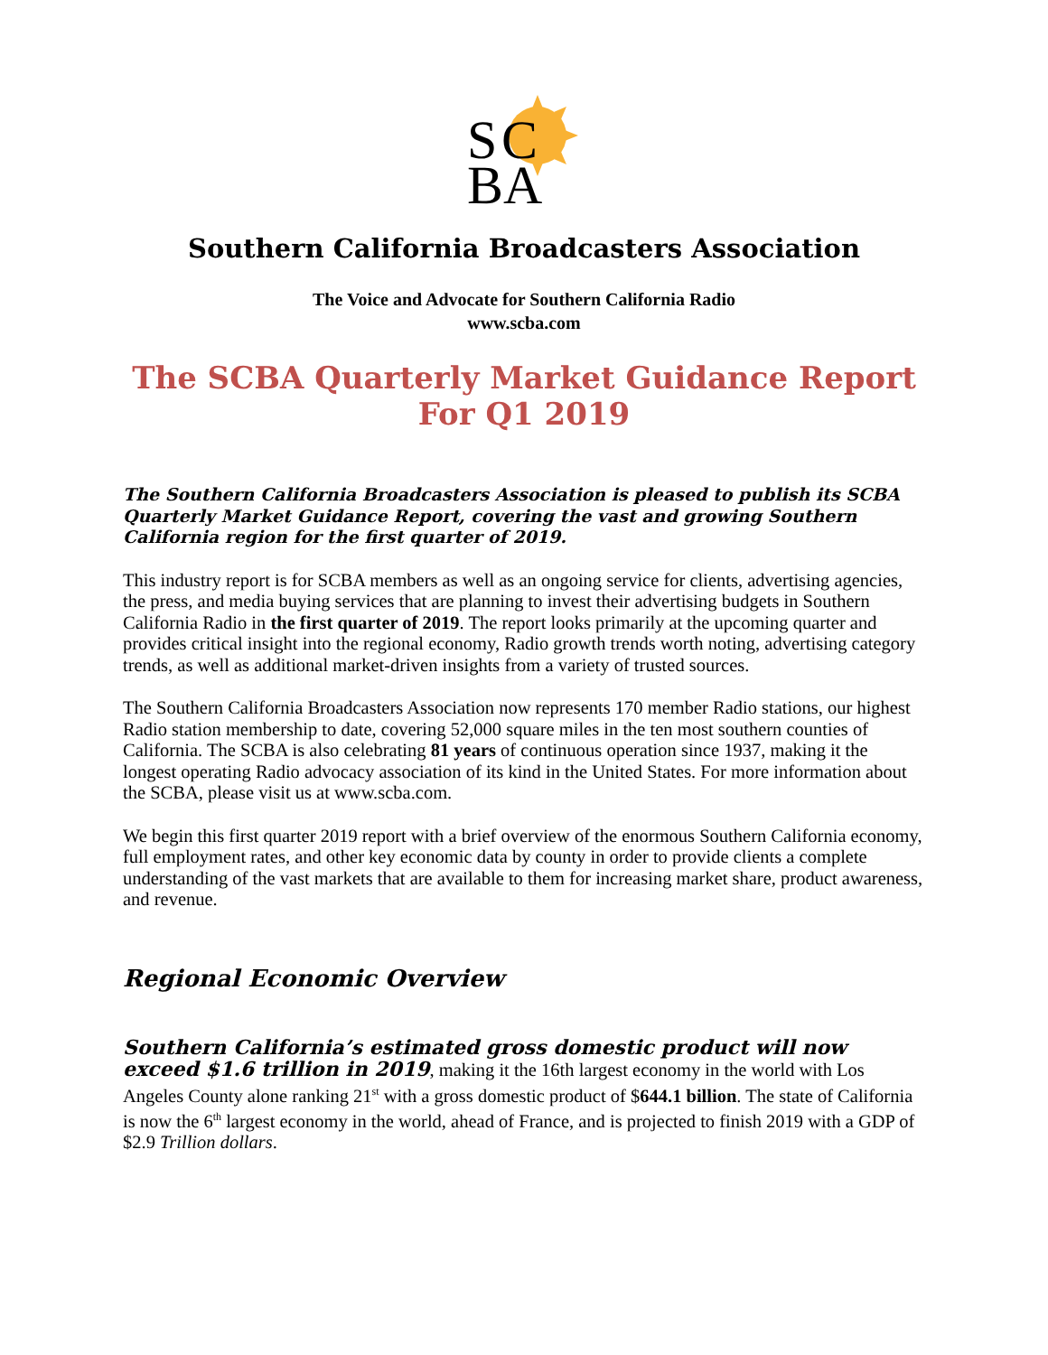S
C
BA
Southern California Broadcasters Association
The Voice and Advocate for Southern California Radio
www.scba.com
The SCBA Quarterly Market Guidance Report
For Q1 2019
The Southern California Broadcasters Association is pleased to publish its SCBA Quarterly Market Guidance Report, covering the vast and growing Southern California region for the first quarter of 2019.
This industry report is for SCBA members as well as an ongoing service for clients, advertising agencies, the press, and media buying services that are planning to invest their advertising budgets in Southern California Radio in the first quarter of 2019. The report looks primarily at the upcoming quarter and provides critical insight into the regional economy, Radio growth trends worth noting, advertising category trends, as well as additional market-driven insights from a variety of trusted sources.
The Southern California Broadcasters Association now represents 170 member Radio stations, our highest Radio station membership to date, covering 52,000 square miles in the ten most southern counties of California. The SCBA is also celebrating 81 years of continuous operation since 1937, making it the longest operating Radio advocacy association of its kind in the United States. For more information about the SCBA, please visit us at www.scba.com.
We begin this first quarter 2019 report with a brief overview of the enormous Southern California economy, full employment rates, and other key economic data by county in order to provide clients a complete understanding of the vast markets that are available to them for increasing market share, product awareness, and revenue.
Regional Economic Overview
Southern California’s estimated gross domestic product will now exceed $1.6 trillion in 2019, making it the 16th largest economy in the world with Los Angeles County alone ranking 21<sup>st</sup> with a gross domestic product of $644.1 billion. The state of California is now the 6<sup>th</sup> largest economy in the world, ahead of France, and is projected to finish 2019 with a GDP of $2.9 Trillion dollars.